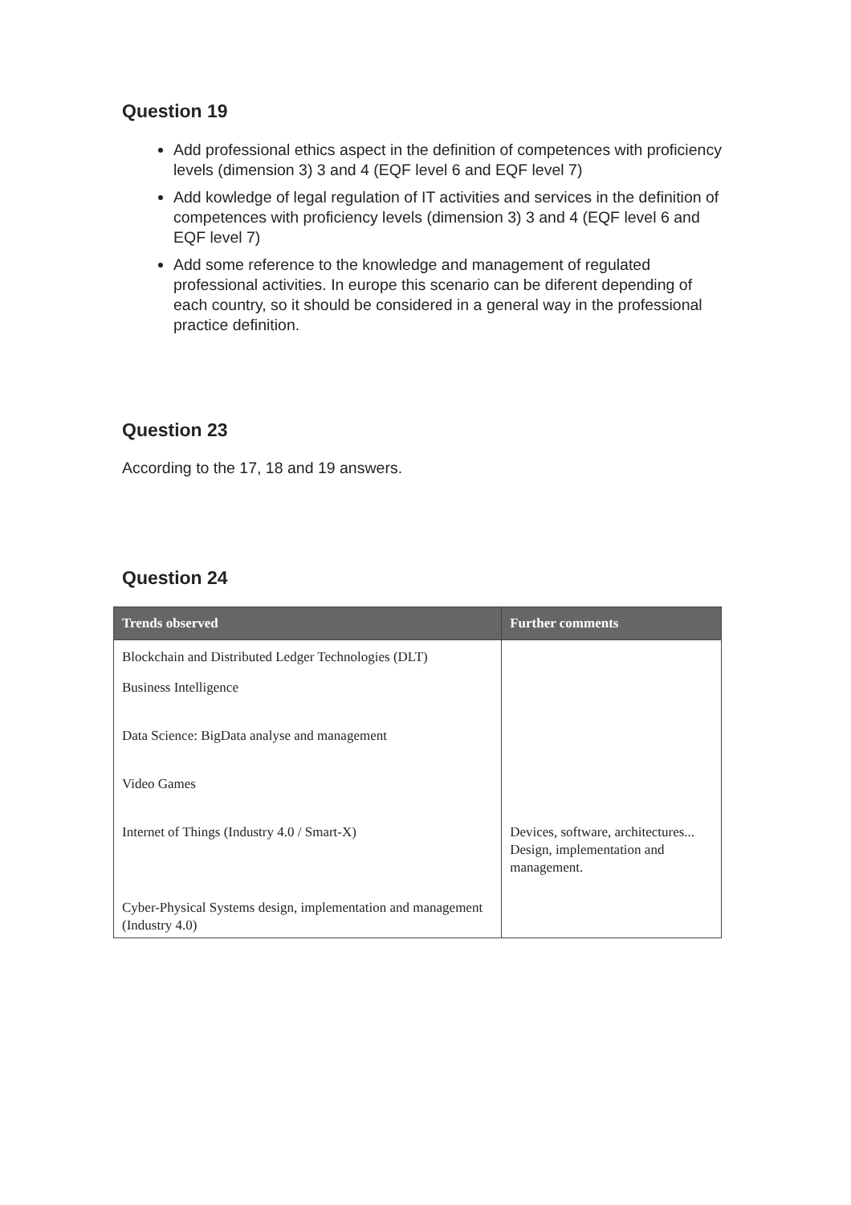Question 19
Add professional ethics aspect in the definition of competences with proficiency levels (dimension 3) 3 and 4 (EQF level 6 and EQF level 7)
Add kowledge of legal regulation of IT activities and services in the definition of competences with proficiency levels (dimension 3) 3 and 4 (EQF level 6 and EQF level 7)
Add some reference to the knowledge and management of regulated professional activities. In europe this scenario can be diferent depending of each country, so it should be considered in a general way in the professional practice definition.
Question 23
According to the 17, 18 and 19 answers.
Question 24
| Trends observed | Further comments |
| --- | --- |
| Blockchain and Distributed Ledger Technologies (DLT) | |
| Business Intelligence | |
| Data Science: BigData analyse and management | |
| Video Games | |
| Internet of Things (Industry 4.0 / Smart-X) | Devices, software, architectures... Design, implementation and management. |
| Cyber-Physical Systems design, implementation and management (Industry 4.0) | |